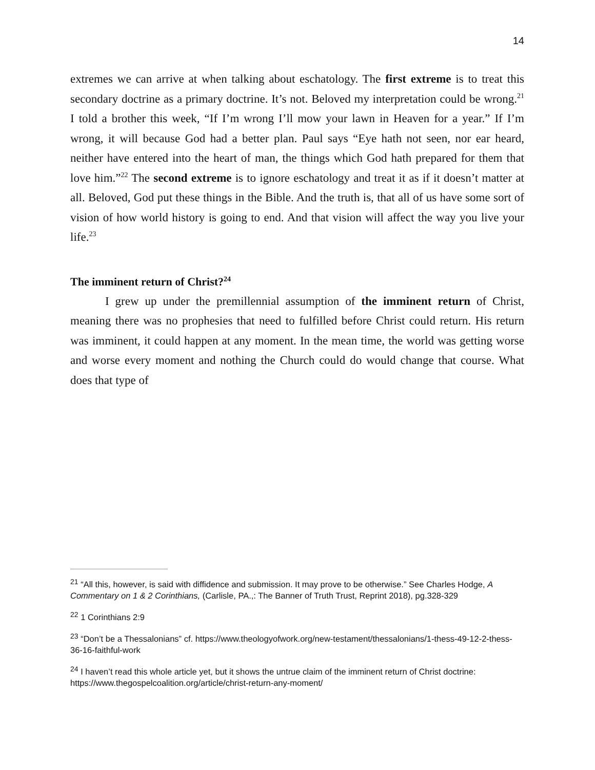14
extremes we can arrive at when talking about eschatology. The first extreme is to treat this secondary doctrine as a primary doctrine. It’s not. Beloved my interpretation could be wrong.<sup>21</sup> I told a brother this week, “If I’m wrong I’ll mow your lawn in Heaven for a year.” If I’m wrong, it will because God had a better plan. Paul says “Eye hath not seen, nor ear heard, neither have entered into the heart of man, the things which God hath prepared for them that love him.”<sup>22</sup> The second extreme is to ignore eschatology and treat it as if it doesn’t matter at all. Beloved, God put these things in the Bible. And the truth is, that all of us have some sort of vision of how world history is going to end. And that vision will affect the way you live your life.<sup>23</sup>
The imminent return of Christ?<sup>24</sup>
I grew up under the premillennial assumption of the imminent return of Christ, meaning there was no prophesies that need to fulfilled before Christ could return. His return was imminent, it could happen at any moment. In the mean time, the world was getting worse and worse every moment and nothing the Church could do would change that course. What does that type of
<sup>21</sup> “All this, however, is said with diffidence and submission. It may prove to be otherwise.” See Charles Hodge, A Commentary on 1 & 2 Corinthians, (Carlisle, PA.,: The Banner of Truth Trust, Reprint 2018), pg.328-329
<sup>22</sup> 1 Corinthians 2:9
<sup>23</sup> “Don’t be a Thessalonians” cf. https://www.theologyofwork.org/new-testament/thessalonians/1-thess-49-12-2-thess-36-16-faithful-work
<sup>24</sup> I haven’t read this whole article yet, but it shows the untrue claim of the imminent return of Christ doctrine: https://www.thegospelcoalition.org/article/christ-return-any-moment/